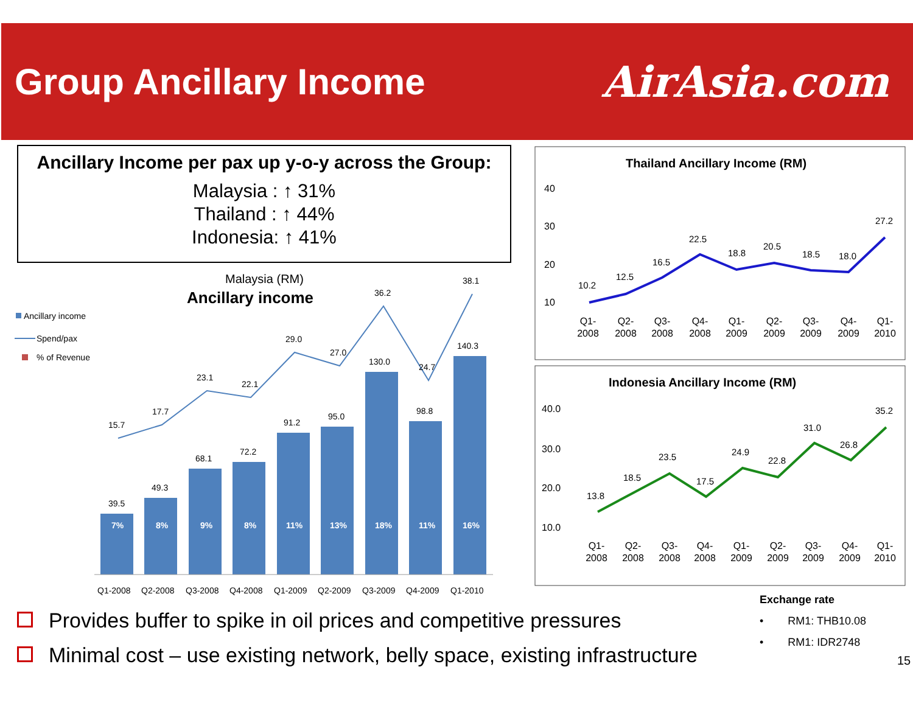Group Ancillary Income
AirAsia.com
Ancillary Income per pax up y-o-y across the Group:
Malaysia : ↑ 31%
Thailand : ↑ 44%
Indonesia: ↑ 41%
Malaysia (RM)
Ancillary income
Ancillary income
Spend/pax
% of Revenue
7%
8%
9%
8%
11%
13%
18%
11%
16%
39.5
49.3
68.1
72.2
91.2
95.0
130.0
98.8
140.3
15.7
17.7
23.1
22.1
29.0
27.0
36.2
24.7
38.1
Q1-2008
Q2-2008
Q3-2008
Q4-2008
Q1-2009
Q2-2009
Q3-2009
Q4-2009
Q1-2010
Thailand Ancillary Income (RM)
40
30
20
10
10.2
12.5
16.5
22.5
18.8
20.5
18.5
18.0
27.2
Q1-
2008
Q2-
2008
Q3-
2008
Q4-
2008
Q1-
2009
Q2-
2009
Q3-
2009
Q4-
2009
Q1-
2010
Indonesia Ancillary Income (RM)
40.0
30.0
20.0
10.0
13.8
18.5
23.5
17.5
24.9
22.8
31.0
26.8
35.2
Q1-
2008
Q2-
2008
Q3-
2008
Q4-
2008
Q1-
2009
Q2-
2009
Q3-
2009
Q4-
2009
Q1-
2010
Provides buffer to spike in oil prices and competitive pressures
Minimal cost – use existing network, belly space, existing infrastructure
Exchange rate
• RM1: THB10.08
• RM1: IDR2748
15